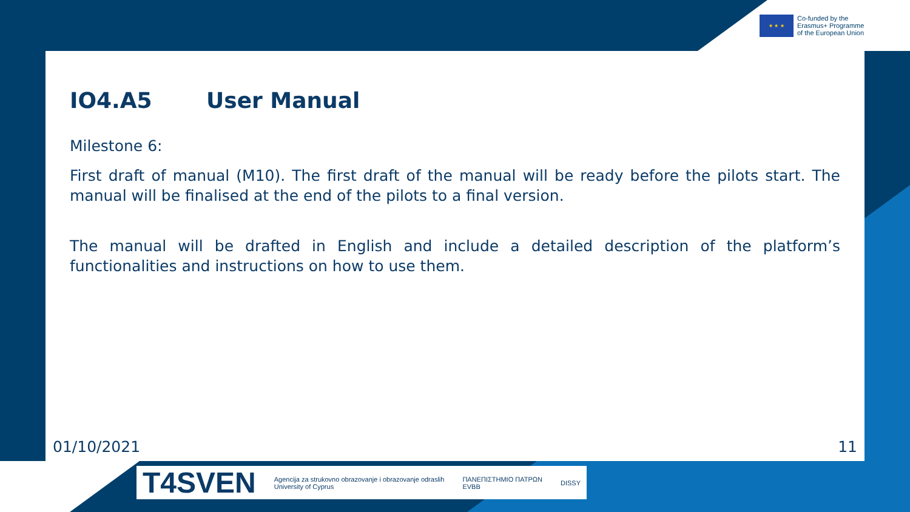★ ★ ★
Co-funded by the
Erasmus+ Programme
of the European Union
IO4.A5 User Manual
Milestone 6:
First draft of manual (M10). The first draft of the manual will be ready before the pilots start. The manual will be finalised at the end of the pilots to a final version.
The manual will be drafted in English and include a detailed description of the platform’s functionalities and instructions on how to use them.
01/10/2021 11
T4SVEN Agencija za strukovno obrazovanje i obrazovanje odraslih
University of Cyprus ΠΑΝΕΠΙΣΤΗΜΙΟ ΠΑΤΡΩΝ
EVBB DISSY